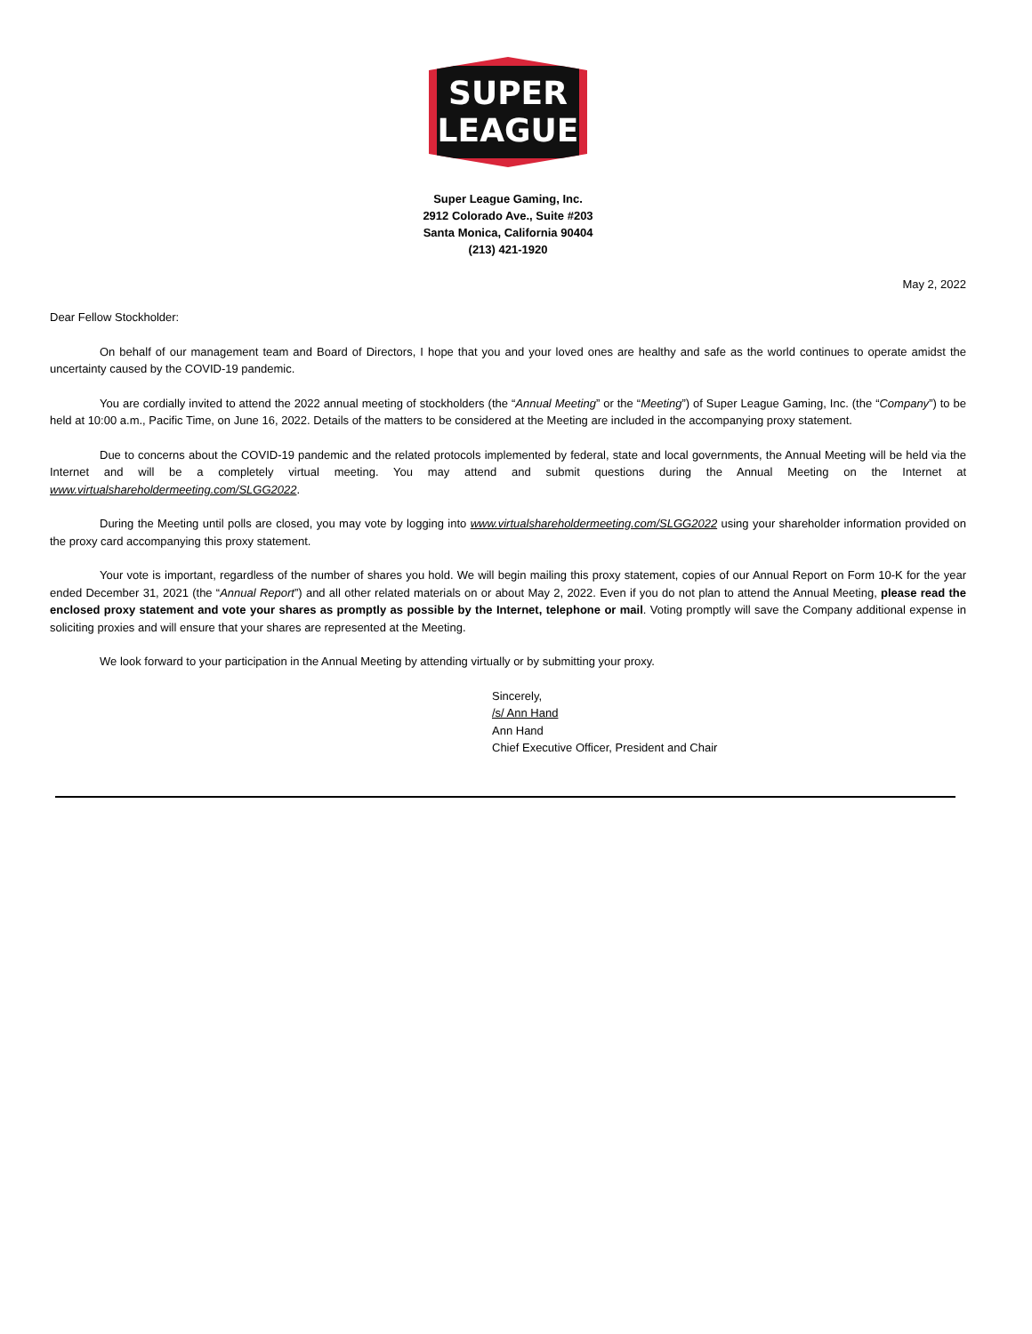SUPER
LEAGUE
Super League Gaming, Inc.
2912 Colorado Ave., Suite #203
Santa Monica, California 90404
(213) 421-1920
May 2, 2022
Dear Fellow Stockholder:
On behalf of our management team and Board of Directors, I hope that you and your loved ones are healthy and safe as the world continues to operate amidst the uncertainty caused by the COVID-19 pandemic.
You are cordially invited to attend the 2022 annual meeting of stockholders (the “Annual Meeting” or the “Meeting”) of Super League Gaming, Inc. (the “Company”) to be held at 10:00 a.m., Pacific Time, on June 16, 2022. Details of the matters to be considered at the Meeting are included in the accompanying proxy statement.
Due to concerns about the COVID-19 pandemic and the related protocols implemented by federal, state and local governments, the Annual Meeting will be held via the Internet and will be a completely virtual meeting. You may attend and submit questions during the Annual Meeting on the Internet at www.virtualshareholdermeeting.com/SLGG2022.
During the Meeting until polls are closed, you may vote by logging into www.virtualshareholdermeeting.com/SLGG2022 using your shareholder information provided on the proxy card accompanying this proxy statement.
Your vote is important, regardless of the number of shares you hold. We will begin mailing this proxy statement, copies of our Annual Report on Form 10-K for the year ended December 31, 2021 (the “Annual Report”) and all other related materials on or about May 2, 2022. Even if you do not plan to attend the Annual Meeting, please read the enclosed proxy statement and vote your shares as promptly as possible by the Internet, telephone or mail. Voting promptly will save the Company additional expense in soliciting proxies and will ensure that your shares are represented at the Meeting.
We look forward to your participation in the Annual Meeting by attending virtually or by submitting your proxy.
Sincerely,
/s/ Ann Hand
Ann Hand
Chief Executive Officer, President and Chair